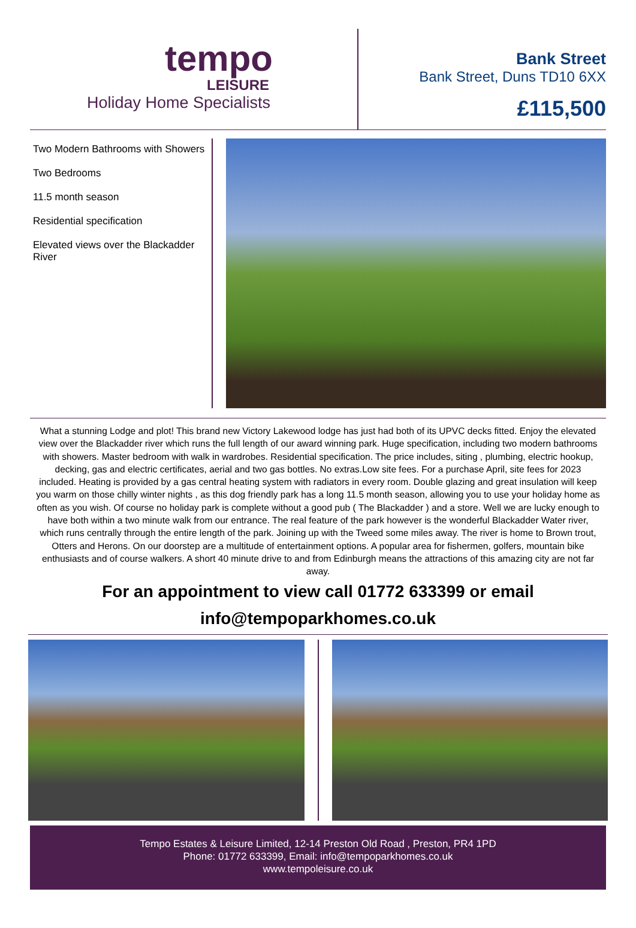tempo
LEISURE
Holiday Home Specialists
Bank Street
Bank Street, Duns TD10 6XX
£115,500
Two Modern Bathrooms with Showers
Two Bedrooms
11.5 month season
Residential specification
Elevated views over the Blackadder River
What a stunning Lodge and plot! This brand new Victory Lakewood lodge has just had both of its UPVC decks fitted. Enjoy the elevated view over the Blackadder river which runs the full length of our award winning park. Huge specification, including two modern bathrooms with showers. Master bedroom with walk in wardrobes. Residential specification. The price includes, siting , plumbing, electric hookup, decking, gas and electric certificates, aerial and two gas bottles. No extras.Low site fees. For a purchase April, site fees for 2023 included. Heating is provided by a gas central heating system with radiators in every room. Double glazing and great insulation will keep you warm on those chilly winter nights , as this dog friendly park has a long 11.5 month season, allowing you to use your holiday home as often as you wish. Of course no holiday park is complete without a good pub ( The Blackadder ) and a store. Well we are lucky enough to have both within a two minute walk from our entrance. The real feature of the park however is the wonderful Blackadder Water river, which runs centrally through the entire length of the park. Joining up with the Tweed some miles away. The river is home to Brown trout, Otters and Herons. On our doorstep are a multitude of entertainment options. A popular area for fishermen, golfers, mountain bike enthusiasts and of course walkers. A short 40 minute drive to and from Edinburgh means the attractions of this amazing city are not far away.
For an appointment to view call 01772 633399 or email
info@tempoparkhomes.co.uk
Tempo Estates & Leisure Limited, 12-14 Preston Old Road , Preston, PR4 1PD
Phone: 01772 633399, Email: info@tempoparkhomes.co.uk
www.tempoleisure.co.uk